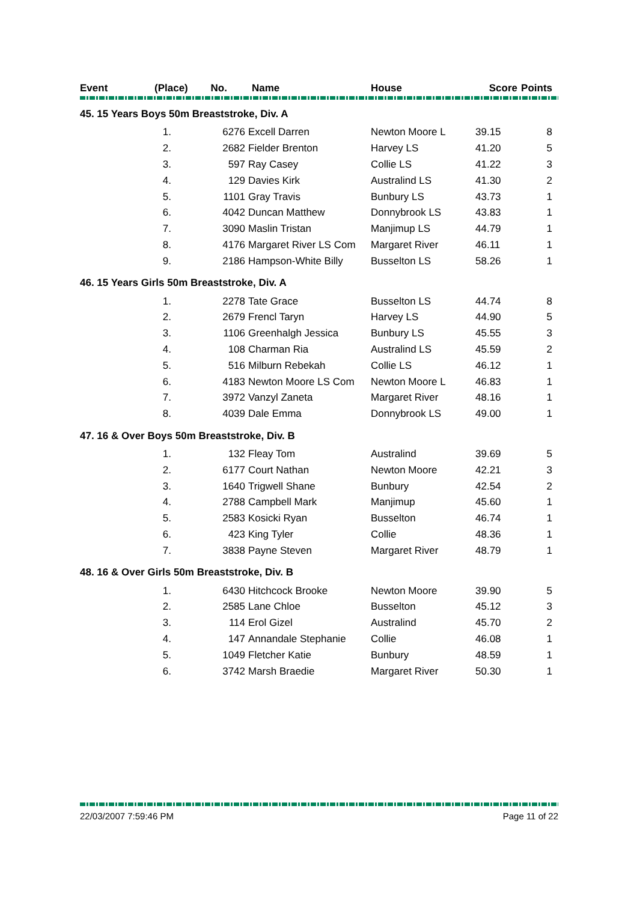| Event | (Place) No. | | Name | House | Score | Points |
| --- | --- | --- | --- | --- | --- | --- |
| 45. 15 Years Boys 50m Breaststroke, Div. A | | | | | | |
| | 1. | 6276 | Excell Darren | Newton Moore L | 39.15 | 8 |
| | 2. | 2682 | Fielder Brenton | Harvey LS | 41.20 | 5 |
| | 3. | 597 | Ray Casey | Collie LS | 41.22 | 3 |
| | 4. | 129 | Davies Kirk | Australind LS | 41.30 | 2 |
| | 5. | 1101 | Gray Travis | Bunbury LS | 43.73 | 1 |
| | 6. | 4042 | Duncan Matthew | Donnybrook LS | 43.83 | 1 |
| | 7. | 3090 | Maslin Tristan | Manjimup LS | 44.79 | 1 |
| | 8. | 4176 | Margaret River LS Com | Margaret River | 46.11 | 1 |
| | 9. | 2186 | Hampson-White Billy | Busselton LS | 58.26 | 1 |
| 46. 15 Years Girls 50m Breaststroke, Div. A | | | | | | |
| | 1. | 2278 | Tate Grace | Busselton LS | 44.74 | 8 |
| | 2. | 2679 | Frencl Taryn | Harvey LS | 44.90 | 5 |
| | 3. | 1106 | Greenhalgh Jessica | Bunbury LS | 45.55 | 3 |
| | 4. | 108 | Charman Ria | Australind LS | 45.59 | 2 |
| | 5. | 516 | Milburn Rebekah | Collie LS | 46.12 | 1 |
| | 6. | 4183 | Newton Moore LS Com | Newton Moore L | 46.83 | 1 |
| | 7. | 3972 | Vanzyl Zaneta | Margaret River | 48.16 | 1 |
| | 8. | 4039 | Dale Emma | Donnybrook LS | 49.00 | 1 |
| 47. 16 & Over Boys 50m Breaststroke, Div. B | | | | | | |
| | 1. | 132 | Fleay Tom | Australind | 39.69 | 5 |
| | 2. | 6177 | Court Nathan | Newton Moore | 42.21 | 3 |
| | 3. | 1640 | Trigwell Shane | Bunbury | 42.54 | 2 |
| | 4. | 2788 | Campbell Mark | Manjimup | 45.60 | 1 |
| | 5. | 2583 | Kosicki Ryan | Busselton | 46.74 | 1 |
| | 6. | 423 | King Tyler | Collie | 48.36 | 1 |
| | 7. | 3838 | Payne Steven | Margaret River | 48.79 | 1 |
| 48. 16 & Over Girls 50m Breaststroke, Div. B | | | | | | |
| | 1. | 6430 | Hitchcock Brooke | Newton Moore | 39.90 | 5 |
| | 2. | 2585 | Lane Chloe | Busselton | 45.12 | 3 |
| | 3. | 114 | Erol Gizel | Australind | 45.70 | 2 |
| | 4. | 147 | Annandale Stephanie | Collie | 46.08 | 1 |
| | 5. | 1049 | Fletcher Katie | Bunbury | 48.59 | 1 |
| | 6. | 3742 | Marsh Braedie | Margaret River | 50.30 | 1 |
22/03/2007 7:59:46 PM Page 11 of 22